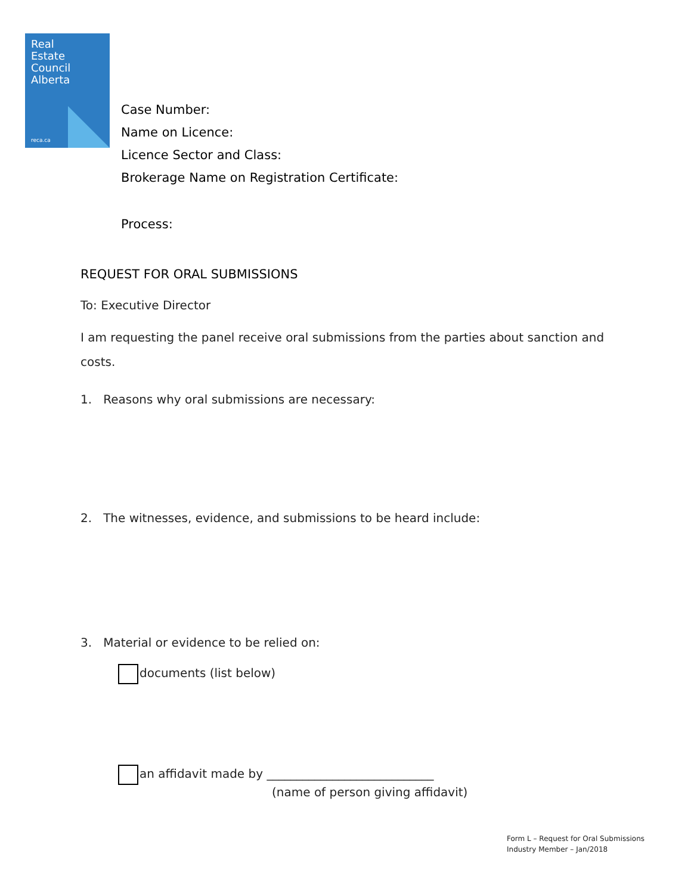Real
Estate
Council
Alberta
reca.ca
Case Number:
Name on Licence:
Licence Sector and Class:
Brokerage Name on Registration Certificate:
Process:
REQUEST FOR ORAL SUBMISSIONS
To: Executive Director
I am requesting the panel receive oral submissions from the parties about sanction and costs.
1. Reasons why oral submissions are necessary:
2. The witnesses, evidence, and submissions to be heard include:
3. Material or evidence to be relied on:
documents (list below)
an affidavit made by ____________________________
(name of person giving affidavit)
Form L – Request for Oral Submissions
Industry Member – Jan/2018